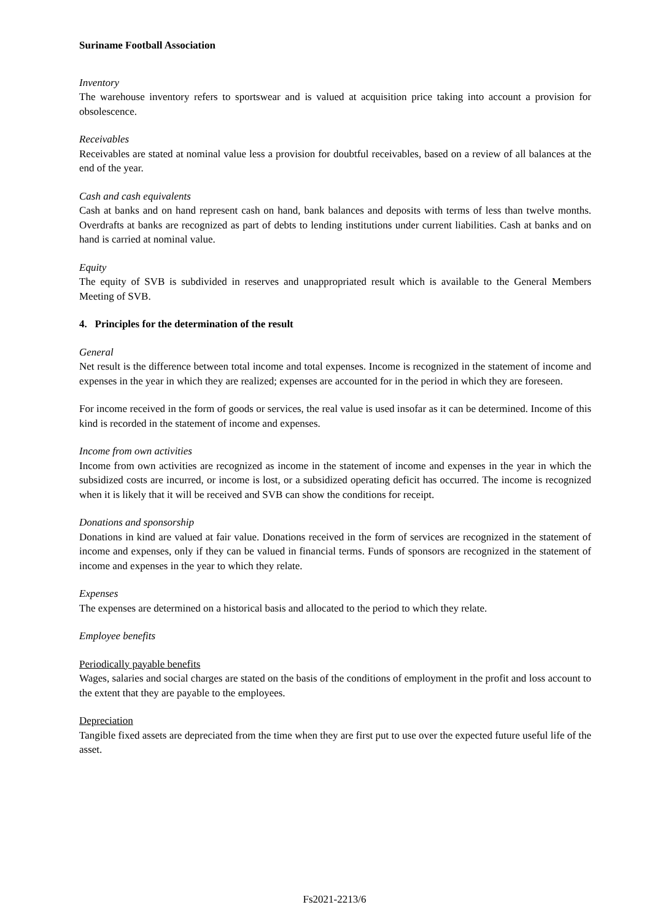Suriname Football Association
Inventory
The warehouse inventory refers to sportswear and is valued at acquisition price taking into account a provision for obsolescence.
Receivables
Receivables are stated at nominal value less a provision for doubtful receivables, based on a review of all balances at the end of the year.
Cash and cash equivalents
Cash at banks and on hand represent cash on hand, bank balances and deposits with terms of less than twelve months. Overdrafts at banks are recognized as part of debts to lending institutions under current liabilities. Cash at banks and on hand is carried at nominal value.
Equity
The equity of SVB is subdivided in reserves and unappropriated result which is available to the General Members Meeting of SVB.
4. Principles for the determination of the result
General
Net result is the difference between total income and total expenses. Income is recognized in the statement of income and expenses in the year in which they are realized; expenses are accounted for in the period in which they are foreseen.
For income received in the form of goods or services, the real value is used insofar as it can be determined. Income of this kind is recorded in the statement of income and expenses.
Income from own activities
Income from own activities are recognized as income in the statement of income and expenses in the year in which the subsidized costs are incurred, or income is lost, or a subsidized operating deficit has occurred. The income is recognized when it is likely that it will be received and SVB can show the conditions for receipt.
Donations and sponsorship
Donations in kind are valued at fair value. Donations received in the form of services are recognized in the statement of income and expenses, only if they can be valued in financial terms. Funds of sponsors are recognized in the statement of income and expenses in the year to which they relate.
Expenses
The expenses are determined on a historical basis and allocated to the period to which they relate.
Employee benefits
Periodically payable benefits
Wages, salaries and social charges are stated on the basis of the conditions of employment in the profit and loss account to the extent that they are payable to the employees.
Depreciation
Tangible fixed assets are depreciated from the time when they are first put to use over the expected future useful life of the asset.
Fs2021-2213/6